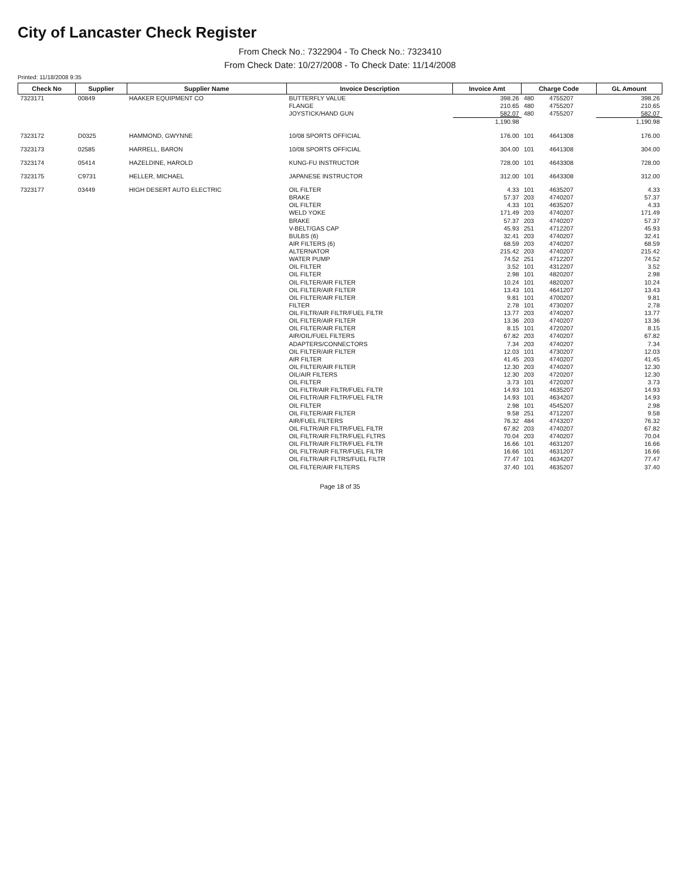City of Lancaster Check Register
From Check No.: 7322904 - To Check No.: 7323410
From Check Date: 10/27/2008 - To Check Date: 11/14/2008
Printed: 11/18/2008 9:35
| Check No | Supplier | Supplier Name | Invoice Description | Invoice Amt | Charge Code | | GL Amount |
| --- | --- | --- | --- | --- | --- | --- | --- |
| 7323171 | 00849 | HAAKER EQUIPMENT CO | BUTTERFLY VALUE | 398.26 | 480 | 4755207 | 398.26 |
| | | | FLANGE | 210.65 | 480 | 4755207 | 210.65 |
| | | | JOYSTICK/HAND GUN | 582.07 | 480 | 4755207 | 582.07 |
| | | | | 1,190.98 | | | 1,190.98 |
| 7323172 | D0325 | HAMMOND, GWYNNE | 10/08 SPORTS OFFICIAL | 176.00 | 101 | 4641308 | 176.00 |
| 7323173 | 02585 | HARRELL, BARON | 10/08 SPORTS OFFICIAL | 304.00 | 101 | 4641308 | 304.00 |
| 7323174 | 05414 | HAZELDINE, HAROLD | KUNG-FU INSTRUCTOR | 728.00 | 101 | 4643308 | 728.00 |
| 7323175 | C9731 | HELLER, MICHAEL | JAPANESE INSTRUCTOR | 312.00 | 101 | 4643308 | 312.00 |
| 7323177 | 03449 | HIGH DESERT AUTO ELECTRIC | OIL FILTER | 4.33 | 101 | 4635207 | 4.33 |
| | | | BRAKE | 57.37 | 203 | 4740207 | 57.37 |
| | | | OIL FILTER | 4.33 | 101 | 4635207 | 4.33 |
| | | | WELD YOKE | 171.49 | 203 | 4740207 | 171.49 |
| | | | BRAKE | 57.37 | 203 | 4740207 | 57.37 |
| | | | V-BELT/GAS CAP | 45.93 | 251 | 4712207 | 45.93 |
| | | | BULBS (6) | 32.41 | 203 | 4740207 | 32.41 |
| | | | AIR FILTERS (6) | 68.59 | 203 | 4740207 | 68.59 |
| | | | ALTERNATOR | 215.42 | 203 | 4740207 | 215.42 |
| | | | WATER PUMP | 74.52 | 251 | 4712207 | 74.52 |
| | | | OIL FILTER | 3.52 | 101 | 4312207 | 3.52 |
| | | | OIL FILTER | 2.98 | 101 | 4820207 | 2.98 |
| | | | OIL FILTER/AIR FILTER | 10.24 | 101 | 4820207 | 10.24 |
| | | | OIL FILTER/AIR FILTER | 13.43 | 101 | 4641207 | 13.43 |
| | | | OIL FILTER/AIR FILTER | 9.81 | 101 | 4700207 | 9.81 |
| | | | FILTER | 2.78 | 101 | 4730207 | 2.78 |
| | | | OIL FILTR/AIR FILTR/FUEL FILTR | 13.77 | 203 | 4740207 | 13.77 |
| | | | OIL FILTER/AIR FILTER | 13.36 | 203 | 4740207 | 13.36 |
| | | | OIL FILTER/AIR FILTER | 8.15 | 101 | 4720207 | 8.15 |
| | | | AIR/OIL/FUEL FILTERS | 67.82 | 203 | 4740207 | 67.82 |
| | | | ADAPTERS/CONNECTORS | 7.34 | 203 | 4740207 | 7.34 |
| | | | OIL FILTER/AIR FILTER | 12.03 | 101 | 4730207 | 12.03 |
| | | | AIR FILTER | 41.45 | 203 | 4740207 | 41.45 |
| | | | OIL FILTER/AIR FILTER | 12.30 | 203 | 4740207 | 12.30 |
| | | | OIL/AIR FILTERS | 12.30 | 203 | 4720207 | 12.30 |
| | | | OIL FILTER | 3.73 | 101 | 4720207 | 3.73 |
| | | | OIL FILTR/AIR FILTR/FUEL FILTR | 14.93 | 101 | 4635207 | 14.93 |
| | | | OIL FILTR/AIR FILTR/FUEL FILTR | 14.93 | 101 | 4634207 | 14.93 |
| | | | OIL FILTER | 2.98 | 101 | 4545207 | 2.98 |
| | | | OIL FILTER/AIR FILTER | 9.58 | 251 | 4712207 | 9.58 |
| | | | AIR/FUEL FILTERS | 76.32 | 484 | 4743207 | 76.32 |
| | | | OIL FILTR/AIR FILTR/FUEL FILTR | 67.82 | 203 | 4740207 | 67.82 |
| | | | OIL FILTR/AIR FILTR/FUEL FLTRS | 70.04 | 203 | 4740207 | 70.04 |
| | | | OIL FILTR/AIR FILTR/FUEL FILTR | 16.66 | 101 | 4631207 | 16.66 |
| | | | OIL FILTR/AIR FILTR/FUEL FILTR | 16.66 | 101 | 4631207 | 16.66 |
| | | | OIL FILTR/AIR FLTRS/FUEL FILTR | 77.47 | 101 | 4634207 | 77.47 |
| | | | OIL FILTER/AIR FILTERS | 37.40 | 101 | 4635207 | 37.40 |
Page 18 of 35